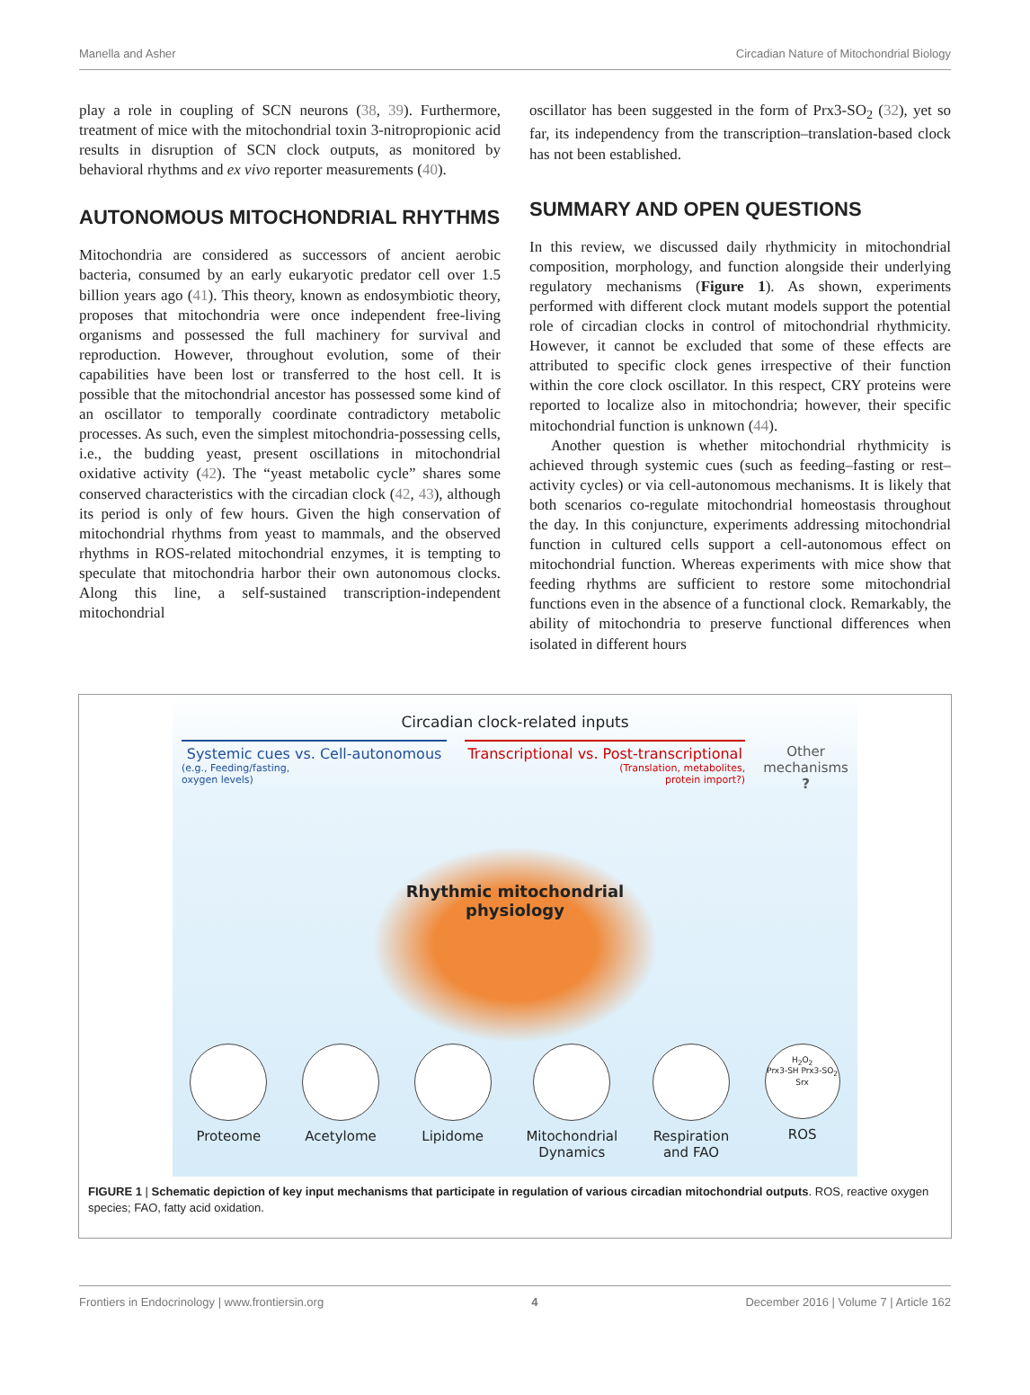Manella and Asher Circadian Nature of Mitochondrial Biology
play a role in coupling of SCN neurons (38, 39). Furthermore, treatment of mice with the mitochondrial toxin 3-nitropropionic acid results in disruption of SCN clock outputs, as monitored by behavioral rhythms and ex vivo reporter measurements (40).
AUTONOMOUS MITOCHONDRIAL RHYTHMS
Mitochondria are considered as successors of ancient aerobic bacteria, consumed by an early eukaryotic predator cell over 1.5 billion years ago (41). This theory, known as endosymbiotic theory, proposes that mitochondria were once independent free-living organisms and possessed the full machinery for survival and reproduction. However, throughout evolution, some of their capabilities have been lost or transferred to the host cell. It is possible that the mitochondrial ancestor has possessed some kind of an oscillator to temporally coordinate contradictory metabolic processes. As such, even the simplest mitochondria-possessing cells, i.e., the budding yeast, present oscillations in mitochondrial oxidative activity (42). The “yeast metabolic cycle” shares some conserved characteristics with the circadian clock (42, 43), although its period is only of few hours. Given the high conservation of mitochondrial rhythms from yeast to mammals, and the observed rhythms in ROS-related mitochondrial enzymes, it is tempting to speculate that mitochondria harbor their own autonomous clocks. Along this line, a self-sustained transcription-independent mitochondrial
oscillator has been suggested in the form of Prx3-SO<sub>2</sub> (32), yet so far, its independency from the transcription–translation-based clock has not been established.
SUMMARY AND OPEN QUESTIONS
In this review, we discussed daily rhythmicity in mitochondrial composition, morphology, and function alongside their underlying regulatory mechanisms (Figure 1). As shown, experiments performed with different clock mutant models support the potential role of circadian clocks in control of mitochondrial rhythmicity. However, it cannot be excluded that some of these effects are attributed to specific clock genes irrespective of their function within the core clock oscillator. In this respect, CRY proteins were reported to localize also in mitochondria; however, their specific mitochondrial function is unknown (44).
Another question is whether mitochondrial rhythmicity is achieved through systemic cues (such as feeding–fasting or rest–activity cycles) or via cell-autonomous mechanisms. It is likely that both scenarios co-regulate mitochondrial homeostasis throughout the day. In this conjuncture, experiments addressing mitochondrial function in cultured cells support a cell-autonomous effect on mitochondrial function. Whereas experiments with mice show that feeding rhythms are sufficient to restore some mitochondrial functions even in the absence of a functional clock. Remarkably, the ability of mitochondria to preserve functional differences when isolated in different hours
Circadian clock-related inputs
Systemic cues vs. Cell-autonomous
(e.g., Feeding/fasting,
oxygen levels)
Transcriptional vs. Post-transcriptional
(Translation, metabolites,
protein import?)
Other
mechanisms
?
Rhythmic mitochondrial
physiology
Proteome Acetylome Lipidome Mitochondrial
Dynamics
Respiration
and FAO
H<sub>2</sub>O<sub>2</sub>
Prx3-SH Prx3-SO<sub>2</sub>
Srx
ROS
FIGURE 1 | Schematic depiction of key input mechanisms that participate in regulation of various circadian mitochondrial outputs. ROS, reactive oxygen species; FAO, fatty acid oxidation.
Frontiers in Endocrinology | www.frontiersin.org 4 December 2016 | Volume 7 | Article 162